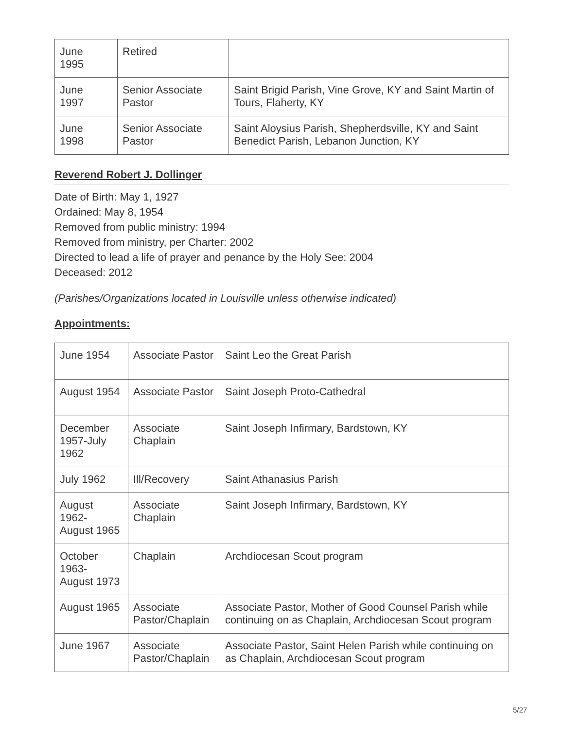| June 1995 | Retired | |
| June 1997 | Senior Associate Pastor | Saint Brigid Parish, Vine Grove, KY and Saint Martin of Tours, Flaherty, KY |
| June 1998 | Senior Associate Pastor | Saint Aloysius Parish, Shepherdsville, KY and Saint Benedict Parish, Lebanon Junction, KY |
Reverend Robert J. Dollinger
Date of Birth: May 1, 1927
Ordained: May 8, 1954
Removed from public ministry: 1994
Removed from ministry, per Charter: 2002
Directed to lead a life of prayer and penance by the Holy See: 2004
Deceased: 2012
(Parishes/Organizations located in Louisville unless otherwise indicated)
Appointments:
| June 1954 | Associate Pastor | Saint Leo the Great Parish |
| August 1954 | Associate Pastor | Saint Joseph Proto-Cathedral |
| December 1957-July 1962 | Associate Chaplain | Saint Joseph Infirmary, Bardstown, KY |
| July 1962 | Ill/Recovery | Saint Athanasius Parish |
| August 1962- August 1965 | Associate Chaplain | Saint Joseph Infirmary, Bardstown, KY |
| October 1963- August 1973 | Chaplain | Archdiocesan Scout program |
| August 1965 | Associate Pastor/Chaplain | Associate Pastor, Mother of Good Counsel Parish while continuing on as Chaplain, Archdiocesan Scout program |
| June 1967 | Associate Pastor/Chaplain | Associate Pastor, Saint Helen Parish while continuing on as Chaplain, Archdiocesan Scout program |
5/27